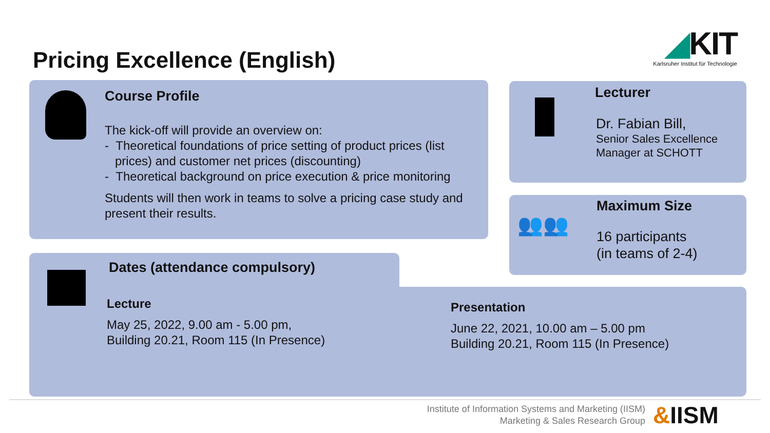Pricing Excellence (English)
◢KIT
Karlsruher Institut für Technologie
Course Profile
The kick-off will provide an overview on:
- Theoretical foundations of price setting of product prices (list
prices) and customer net prices (discounting)
- Theoretical background on price execution & price monitoring
Students will then work in teams to solve a pricing case study and present their results.
Lecturer
Dr. Fabian Bill,
Senior Sales Excellence
Manager at SCHOTT
👥👥
Maximum Size
16 participants
(in teams of 2-4)
Dates (attendance compulsory)
Lecture
May 25, 2022, 9.00 am - 5.00 pm,
Building 20.21, Room 115 (In Presence)
Presentation
June 22, 2021, 10.00 am – 5.00 pm
Building 20.21, Room 115 (In Presence)
Institute of Information Systems and Marketing (IISM)
Marketing & Sales Research Group
&IISM